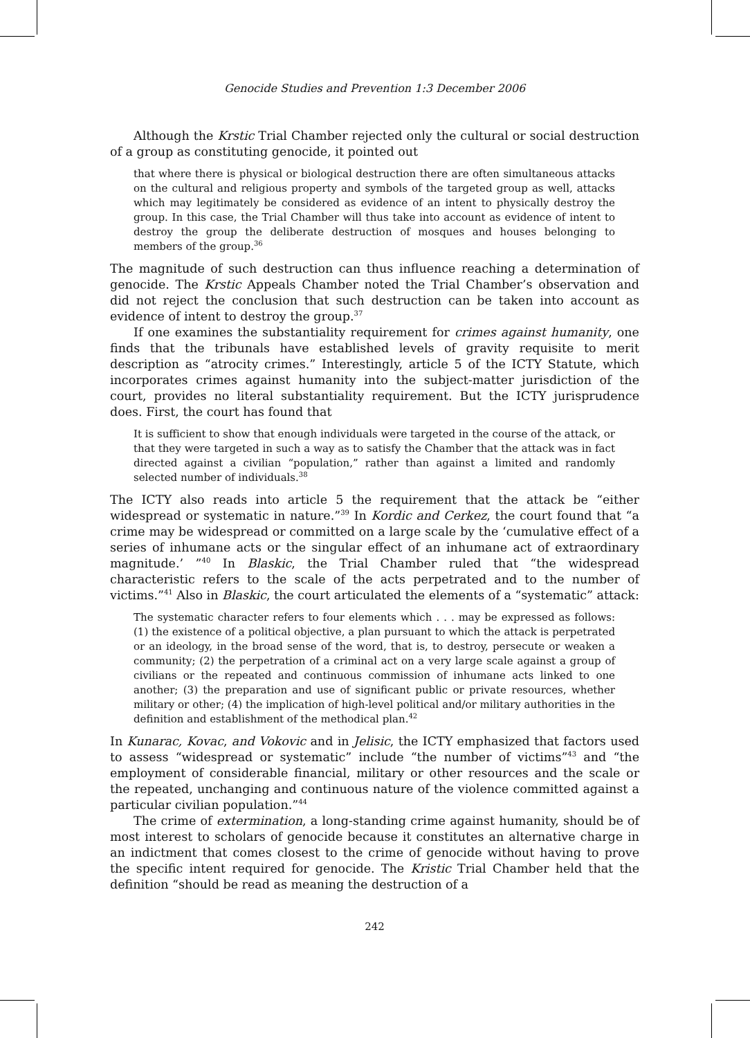Genocide Studies and Prevention 1:3 December 2006
Although the Krstic Trial Chamber rejected only the cultural or social destruction of a group as constituting genocide, it pointed out
that where there is physical or biological destruction there are often simultaneous attacks on the cultural and religious property and symbols of the targeted group as well, attacks which may legitimately be considered as evidence of an intent to physically destroy the group. In this case, the Trial Chamber will thus take into account as evidence of intent to destroy the group the deliberate destruction of mosques and houses belonging to members of the group.<sup>36</sup>
The magnitude of such destruction can thus influence reaching a determination of genocide. The Krstic Appeals Chamber noted the Trial Chamber’s observation and did not reject the conclusion that such destruction can be taken into account as evidence of intent to destroy the group.<sup>37</sup>
If one examines the substantiality requirement for crimes against humanity, one finds that the tribunals have established levels of gravity requisite to merit description as “atrocity crimes.” Interestingly, article 5 of the ICTY Statute, which incorporates crimes against humanity into the subject-matter jurisdiction of the court, provides no literal substantiality requirement. But the ICTY jurisprudence does. First, the court has found that
It is sufficient to show that enough individuals were targeted in the course of the attack, or that they were targeted in such a way as to satisfy the Chamber that the attack was in fact directed against a civilian “population,” rather than against a limited and randomly selected number of individuals.<sup>38</sup>
The ICTY also reads into article 5 the requirement that the attack be “either widespread or systematic in nature.”<sup>39</sup> In Kordic and Cerkez, the court found that “a crime may be widespread or committed on a large scale by the ‘cumulative effect of a series of inhumane acts or the singular effect of an inhumane act of extraordinary magnitude.’ ”<sup>40</sup> In Blaskic, the Trial Chamber ruled that “the widespread characteristic refers to the scale of the acts perpetrated and to the number of victims.”<sup>41</sup> Also in Blaskic, the court articulated the elements of a “systematic” attack:
The systematic character refers to four elements which . . . may be expressed as follows: (1) the existence of a political objective, a plan pursuant to which the attack is perpetrated or an ideology, in the broad sense of the word, that is, to destroy, persecute or weaken a community; (2) the perpetration of a criminal act on a very large scale against a group of civilians or the repeated and continuous commission of inhumane acts linked to one another; (3) the preparation and use of significant public or private resources, whether military or other; (4) the implication of high-level political and/or military authorities in the definition and establishment of the methodical plan.<sup>42</sup>
In Kunarac, Kovac, and Vokovic and in Jelisic, the ICTY emphasized that factors used to assess “widespread or systematic” include “the number of victims”<sup>43</sup> and “the employment of considerable financial, military or other resources and the scale or the repeated, unchanging and continuous nature of the violence committed against a particular civilian population.”<sup>44</sup>
The crime of extermination, a long-standing crime against humanity, should be of most interest to scholars of genocide because it constitutes an alternative charge in an indictment that comes closest to the crime of genocide without having to prove the specific intent required for genocide. The Kristic Trial Chamber held that the definition “should be read as meaning the destruction of a
242